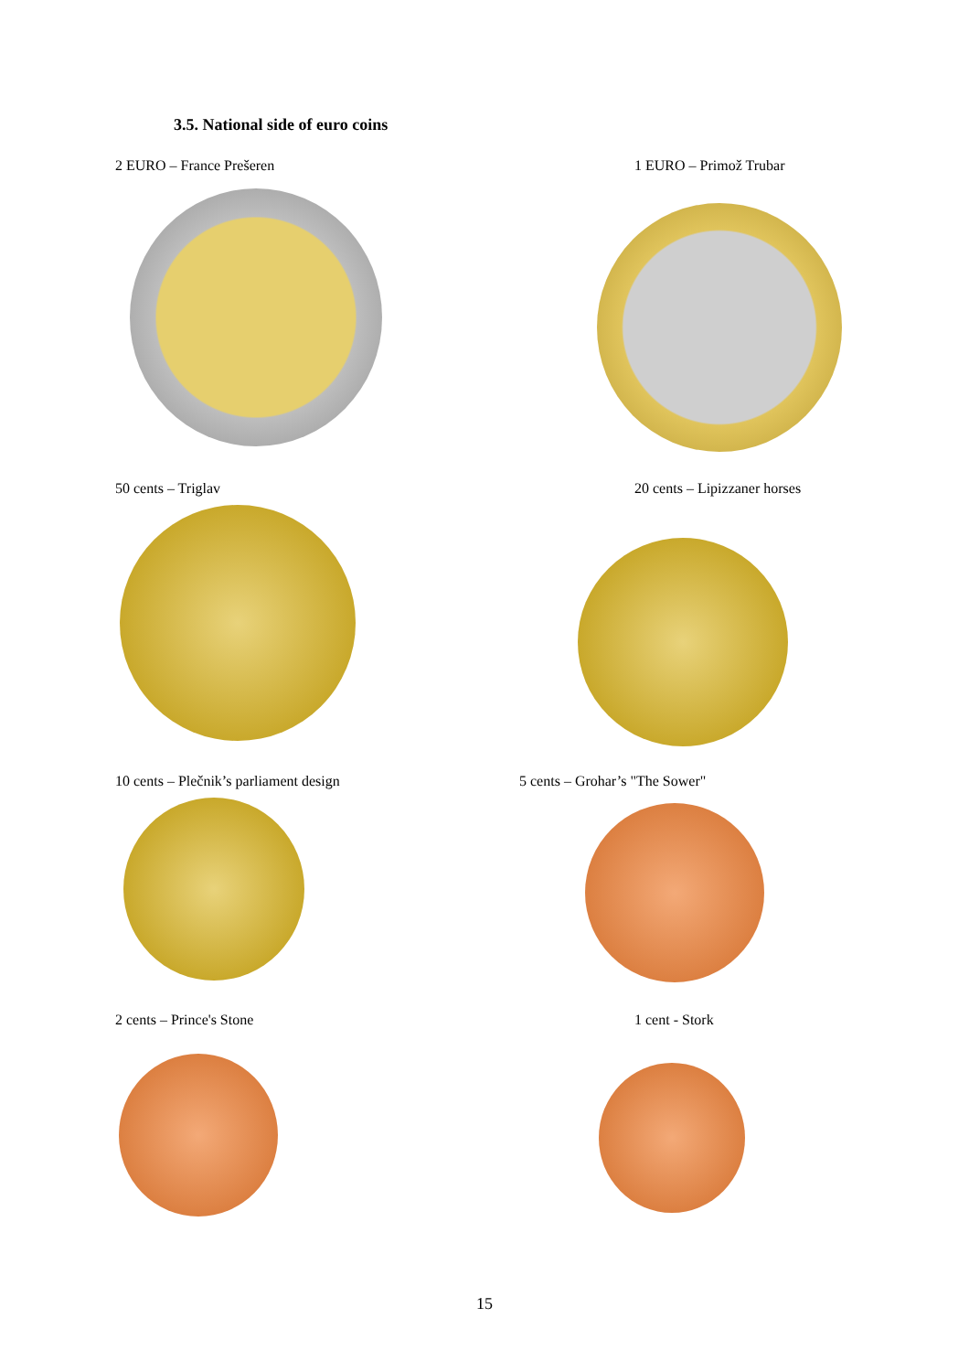3.5. National side of euro coins
2 EURO – France Prešeren 1 EURO – Primož Trubar
50 cents – Triglav 20 cents – Lipizzaner horses
10 cents – Plečnik’s parliament design
5 cents – Grohar’s "The Sower"
2 cents – Prince's Stone 1 cent - Stork
15